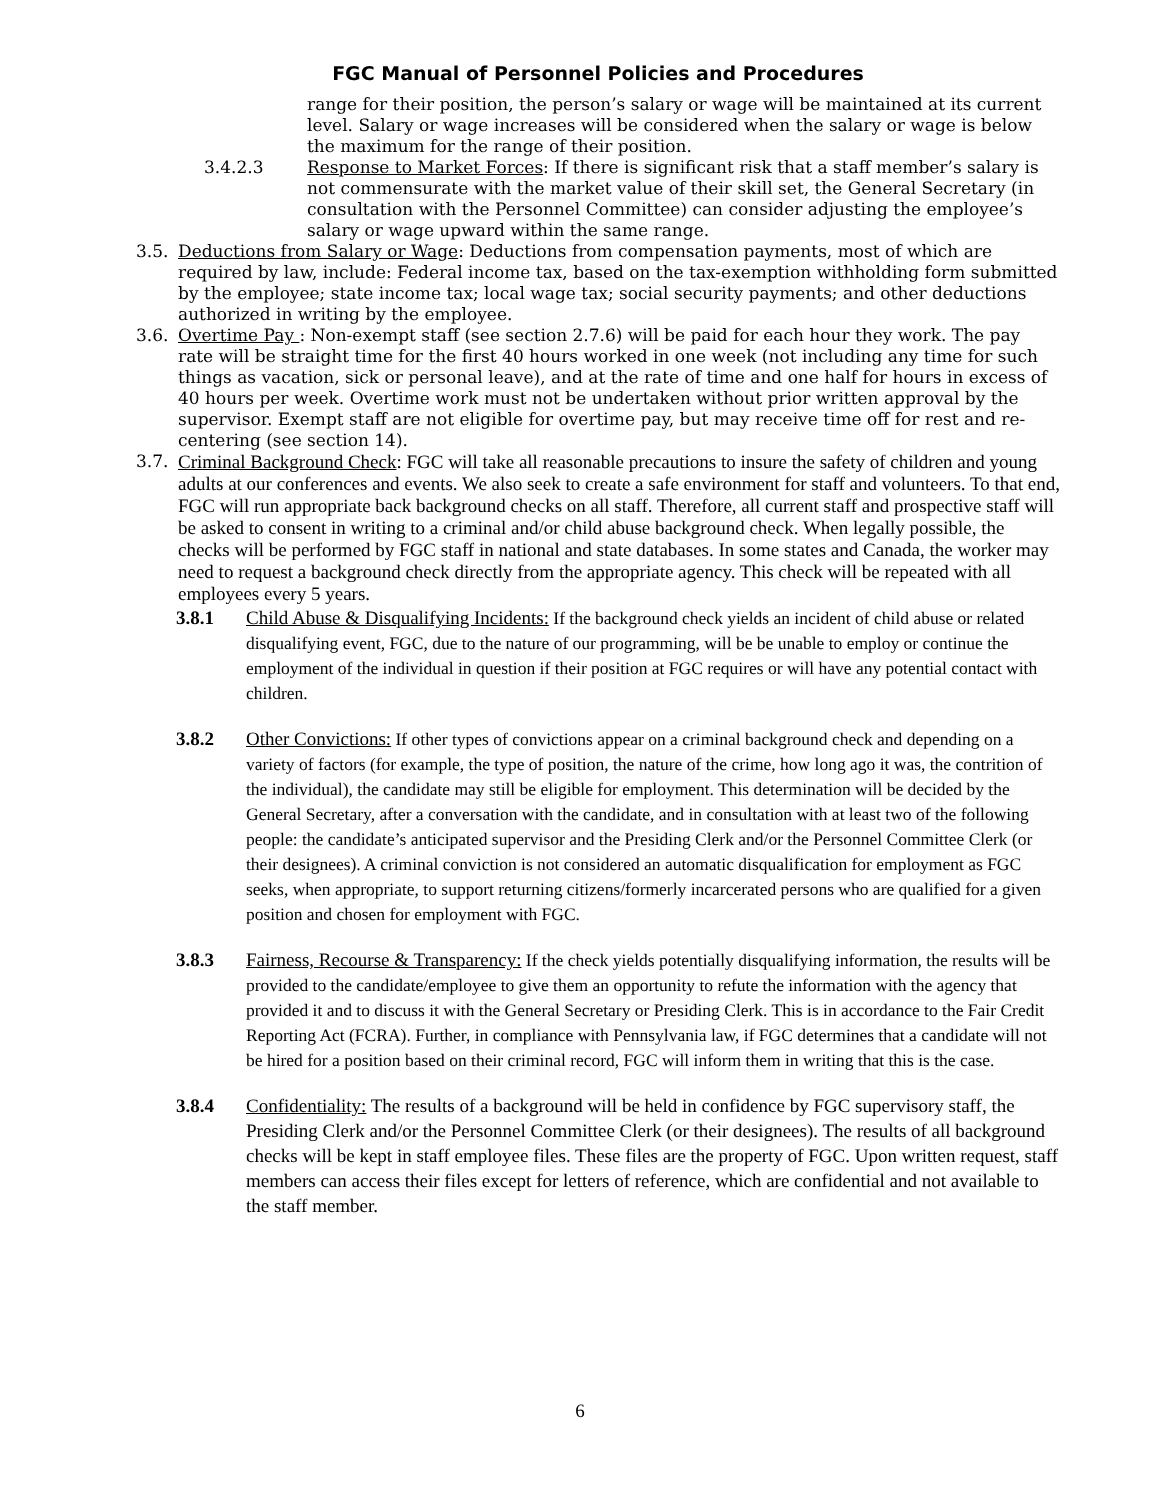FGC Manual of Personnel Policies and Procedures
range for their position, the person’s salary or wage will be maintained at its current level. Salary or wage increases will be considered when the salary or wage is below the maximum for the range of their position.
3.4.2.3 Response to Market Forces: If there is significant risk that a staff member’s salary is not commensurate with the market value of their skill set, the General Secretary (in consultation with the Personnel Committee) can consider adjusting the employee’s salary or wage upward within the same range.
3.5. Deductions from Salary or Wage: Deductions from compensation payments, most of which are required by law, include: Federal income tax, based on the tax-exemption withholding form submitted by the employee; state income tax; local wage tax; social security payments; and other deductions authorized in writing by the employee.
3.6. Overtime Pay : Non-exempt staff (see section 2.7.6) will be paid for each hour they work. The pay rate will be straight time for the first 40 hours worked in one week (not including any time for such things as vacation, sick or personal leave), and at the rate of time and one half for hours in excess of 40 hours per week. Overtime work must not be undertaken without prior written approval by the supervisor. Exempt staff are not eligible for overtime pay, but may receive time off for rest and re-centering (see section 14).
3.7.
Criminal Background Check: FGC will take all reasonable precautions to insure the safety of children and young adults at our conferences and events. We also seek to create a safe environment for staff and volunteers. To that end, FGC will run appropriate back background checks on all staff. Therefore, all current staff and prospective staff will be asked to consent in writing to a criminal and/or child abuse background check. When legally possible, the checks will be performed by FGC staff in national and state databases. In some states and Canada, the worker may need to request a background check directly from the appropriate agency. This check will be repeated with all employees every 5 years.
3.8.1 Child Abuse & Disqualifying Incidents: If the background check yields an incident of child abuse or related disqualifying event, FGC, due to the nature of our programming, will be be unable to employ or continue the employment of the individual in question if their position at FGC requires or will have any potential contact with children.
3.8.2 Other Convictions: If other types of convictions appear on a criminal background check and depending on a variety of factors (for example, the type of position, the nature of the crime, how long ago it was, the contrition of the individual), the candidate may still be eligible for employment. This determination will be decided by the General Secretary, after a conversation with the candidate, and in consultation with at least two of the following people: the candidate’s anticipated supervisor and the Presiding Clerk and/or the Personnel Committee Clerk (or their designees). A criminal conviction is not considered an automatic disqualification for employment as FGC seeks, when appropriate, to support returning citizens/formerly incarcerated persons who are qualified for a given position and chosen for employment with FGC.
3.8.3 Fairness, Recourse & Transparency: If the check yields potentially disqualifying information, the results will be provided to the candidate/employee to give them an opportunity to refute the information with the agency that provided it and to discuss it with the General Secretary or Presiding Clerk. This is in accordance to the Fair Credit Reporting Act (FCRA). Further, in compliance with Pennsylvania law, if FGC determines that a candidate will not be hired for a position based on their criminal record, FGC will inform them in writing that this is the case.
3.8.4 Confidentiality: The results of a background will be held in confidence by FGC supervisory staff, the Presiding Clerk and/or the Personnel Committee Clerk (or their designees). The results of all background checks will be kept in staff employee files. These files are the property of FGC. Upon written request, staff members can access their files except for letters of reference, which are confidential and not available to the staff member.
6